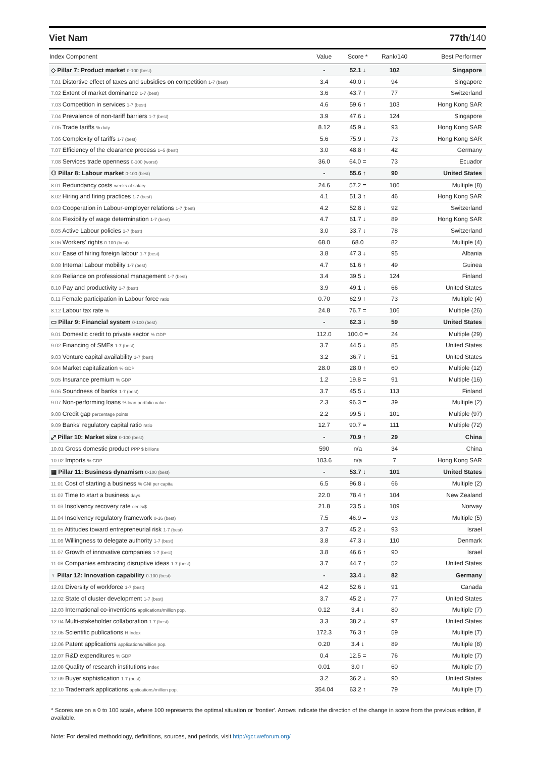Viet Nam 77th/140
| Index Component | Value | Score * | Rank/140 | Best Performer |
| --- | --- | --- | --- | --- |
| ◇ Pillar 7: Product market 0-100 (best) | - | 52.1 ↓ | 102 | Singapore |
| 7.01 Distortive effect of taxes and subsidies on competition 1-7 (best) | 3.4 | 40.0 ↓ | 94 | Singapore |
| 7.02 Extent of market dominance 1-7 (best) | 3.6 | 43.7 ↑ | 77 | Switzerland |
| 7.03 Competition in services 1-7 (best) | 4.6 | 59.6 ↑ | 103 | Hong Kong SAR |
| 7.04 Prevalence of non-tariff barriers 1-7 (best) | 3.9 | 47.6 ↓ | 124 | Singapore |
| 7.05 Trade tariffs % duty | 8.12 | 45.9 ↓ | 93 | Hong Kong SAR |
| 7.06 Complexity of tariffs 1-7 (best) | 5.6 | 75.9 ↓ | 73 | Hong Kong SAR |
| 7.07 Efficiency of the clearance process 1–5 (best) | 3.0 | 48.8 ↑ | 42 | Germany |
| 7.08 Services trade openness 0-100 (worst) | 36.0 | 64.0 = | 73 | Ecuador |
| ⚇ Pillar 8: Labour market 0-100 (best) | - | 55.6 ↑ | 90 | United States |
| 8.01 Redundancy costs weeks of salary | 24.6 | 57.2 = | 106 | Multiple (8) |
| 8.02 Hiring and firing practices 1-7 (best) | 4.1 | 51.3 ↑ | 46 | Hong Kong SAR |
| 8.03 Cooperation in Labour-employer relations 1-7 (best) | 4.2 | 52.8 ↓ | 92 | Switzerland |
| 8.04 Flexibility of wage determination 1-7 (best) | 4.7 | 61.7 ↓ | 89 | Hong Kong SAR |
| 8.05 Active Labour policies 1-7 (best) | 3.0 | 33.7 ↓ | 78 | Switzerland |
| 8.06 Workers' rights 0-100 (best) | 68.0 | 68.0 | 82 | Multiple (4) |
| 8.07 Ease of hiring foreign labour 1-7 (best) | 3.8 | 47.3 ↓ | 95 | Albania |
| 8.08 Internal Labour mobility 1-7 (best) | 4.7 | 61.6 ↑ | 49 | Guinea |
| 8.09 Reliance on professional management 1-7 (best) | 3.4 | 39.5 ↓ | 124 | Finland |
| 8.10 Pay and productivity 1-7 (best) | 3.9 | 49.1 ↓ | 66 | United States |
| 8.11 Female participation in Labour force ratio | 0.70 | 62.9 ↑ | 73 | Multiple (4) |
| 8.12 Labour tax rate % | 24.8 | 76.7 = | 106 | Multiple (26) |
| ▭ Pillar 9: Financial system 0-100 (best) | - | 62.3 ↓ | 59 | United States |
| 9.01 Domestic credit to private sector % GDP | 112.0 | 100.0 = | 24 | Multiple (29) |
| 9.02 Financing of SMEs 1-7 (best) | 3.7 | 44.5 ↓ | 85 | United States |
| 9.03 Venture capital availability 1-7 (best) | 3.2 | 36.7 ↓ | 51 | United States |
| 9.04 Market capitalization % GDP | 28.0 | 28.0 ↑ | 60 | Multiple (12) |
| 9.05 Insurance premium % GDP | 1.2 | 19.8 = | 91 | Multiple (16) |
| 9.06 Soundness of banks 1-7 (best) | 3.7 | 45.5 ↓ | 113 | Finland |
| 9.07 Non-performing loans % loan portfolio value | 2.3 | 96.3 = | 39 | Multiple (2) |
| 9.08 Credit gap percentage points | 2.2 | 99.5 ↓ | 101 | Multiple (97) |
| 9.09 Banks' regulatory capital ratio ratio | 12.7 | 90.7 = | 111 | Multiple (72) |
| ⤢ Pillar 10: Market size 0-100 (best) | - | 70.9 ↑ | 29 | China |
| 10.01 Gross domestic product PPP $ billions | 590 | n/a | 34 | China |
| 10.02 Imports % GDP | 103.6 | n/a | 7 | Hong Kong SAR |
| ▦ Pillar 11: Business dynamism 0-100 (best) | - | 53.7 ↓ | 101 | United States |
| 11.01 Cost of starting a business % GNI per capita | 6.5 | 96.8 ↓ | 66 | Multiple (2) |
| 11.02 Time to start a business days | 22.0 | 78.4 ↑ | 104 | New Zealand |
| 11.03 Insolvency recovery rate cents/$ | 21.8 | 23.5 ↓ | 109 | Norway |
| 11.04 Insolvency regulatory framework 0-16 (best) | 7.5 | 46.9 = | 93 | Multiple (5) |
| 11.05 Attitudes toward entrepreneurial risk 1-7 (best) | 3.7 | 45.2 ↓ | 93 | Israel |
| 11.06 Willingness to delegate authority 1-7 (best) | 3.8 | 47.3 ↓ | 110 | Denmark |
| 11.07 Growth of innovative companies 1-7 (best) | 3.8 | 46.6 ↑ | 90 | Israel |
| 11.08 Companies embracing disruptive ideas 1-7 (best) | 3.7 | 44.7 ↑ | 52 | United States |
| ♀ Pillar 12: Innovation capability 0-100 (best) | - | 33.4 ↓ | 82 | Germany |
| 12.01 Diversity of workforce 1-7 (best) | 4.2 | 52.6 ↓ | 91 | Canada |
| 12.02 State of cluster development 1-7 (best) | 3.7 | 45.2 ↓ | 77 | United States |
| 12.03 International co-inventions applications/million pop. | 0.12 | 3.4 ↓ | 80 | Multiple (7) |
| 12.04 Multi-stakeholder collaboration 1-7 (best) | 3.3 | 38.2 ↓ | 97 | United States |
| 12.05 Scientific publications H Index | 172.3 | 76.3 ↑ | 59 | Multiple (7) |
| 12.06 Patent applications applications/million pop. | 0.20 | 3.4 ↓ | 89 | Multiple (8) |
| 12.07 R&D expenditures % GDP | 0.4 | 12.5 = | 76 | Multiple (7) |
| 12.08 Quality of research institutions index | 0.01 | 3.0 ↑ | 60 | Multiple (7) |
| 12.09 Buyer sophistication 1-7 (best) | 3.2 | 36.2 ↓ | 90 | United States |
| 12.10 Trademark applications applications/million pop. | 354.04 | 63.2 ↑ | 79 | Multiple (7) |
* Scores are on a 0 to 100 scale, where 100 represents the optimal situation or 'frontier'. Arrows indicate the direction of the change in score from the previous edition, if available.
Note: For detailed methodology, definitions, sources, and periods, visit http://gcr.weforum.org/